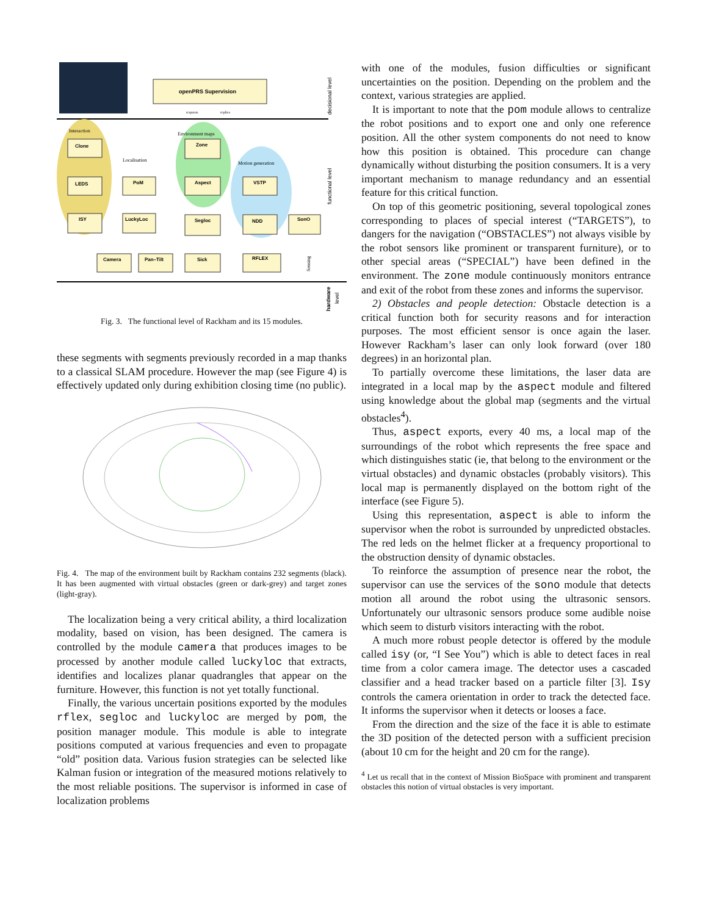openPRS Supervision
requests
replies
decisional level
Interaction
Environment maps
Localisation
Motion generation
functional level
Clone
LEDS
ISY
PoM
LuckyLoc
Zone
Aspect
Segloc
VSTP
NDD
SonO
Camera
Pan–Tilt
Sick
RFLEX
Sensing
hardware
level
Fig. 3. The functional level of Rackham and its 15 modules.
these segments with segments previously recorded in a map thanks to a classical SLAM procedure. However the map (see Figure 4) is effectively updated only during exhibition closing time (no public).
Fig. 4. The map of the environment built by Rackham contains 232 segments (black). It has been augmented with virtual obstacles (green or dark-grey) and target zones (light-gray).
The localization being a very critical ability, a third localization modality, based on vision, has been designed. The camera is controlled by the module camera that produces images to be processed by another module called luckyloc that extracts, identifies and localizes planar quadrangles that appear on the furniture. However, this function is not yet totally functional.
Finally, the various uncertain positions exported by the modules rflex, segloc and luckyloc are merged by pom, the position manager module. This module is able to integrate positions computed at various frequencies and even to propagate “old” position data. Various fusion strategies can be selected like Kalman fusion or integration of the measured motions relatively to the most reliable positions. The supervisor is informed in case of localization problems
with one of the modules, fusion difficulties or significant uncertainties on the position. Depending on the problem and the context, various strategies are applied.
It is important to note that the pom module allows to centralize the robot positions and to export one and only one reference position. All the other system components do not need to know how this position is obtained. This procedure can change dynamically without disturbing the position consumers. It is a very important mechanism to manage redundancy and an essential feature for this critical function.
On top of this geometric positioning, several topological zones corresponding to places of special interest (“TARGETS”), to dangers for the navigation (“OBSTACLES”) not always visible by the robot sensors like prominent or transparent furniture), or to other special areas (“SPECIAL”) have been defined in the environment. The zone module continuously monitors entrance and exit of the robot from these zones and informs the supervisor.
2) Obstacles and people detection: Obstacle detection is a critical function both for security reasons and for interaction purposes. The most efficient sensor is once again the laser. However Rackham’s laser can only look forward (over 180 degrees) in an horizontal plan.
To partially overcome these limitations, the laser data are integrated in a local map by the aspect module and filtered using knowledge about the global map (segments and the virtual obstacles<sup>4</sup>).
Thus, aspect exports, every 40 ms, a local map of the surroundings of the robot which represents the free space and which distinguishes static (ie, that belong to the environment or the virtual obstacles) and dynamic obstacles (probably visitors). This local map is permanently displayed on the bottom right of the interface (see Figure 5).
Using this representation, aspect is able to inform the supervisor when the robot is surrounded by unpredicted obstacles. The red leds on the helmet flicker at a frequency proportional to the obstruction density of dynamic obstacles.
To reinforce the assumption of presence near the robot, the supervisor can use the services of the sono module that detects motion all around the robot using the ultrasonic sensors. Unfortunately our ultrasonic sensors produce some audible noise which seem to disturb visitors interacting with the robot.
A much more robust people detector is offered by the module called isy (or, “I See You”) which is able to detect faces in real time from a color camera image. The detector uses a cascaded classifier and a head tracker based on a particle filter [3]. Isy controls the camera orientation in order to track the detected face. It informs the supervisor when it detects or looses a face.
From the direction and the size of the face it is able to estimate the 3D position of the detected person with a sufficient precision (about 10 cm for the height and 20 cm for the range).
<sup>4</sup> Let us recall that in the context of Mission BioSpace with prominent and transparent obstacles this notion of virtual obstacles is very important.